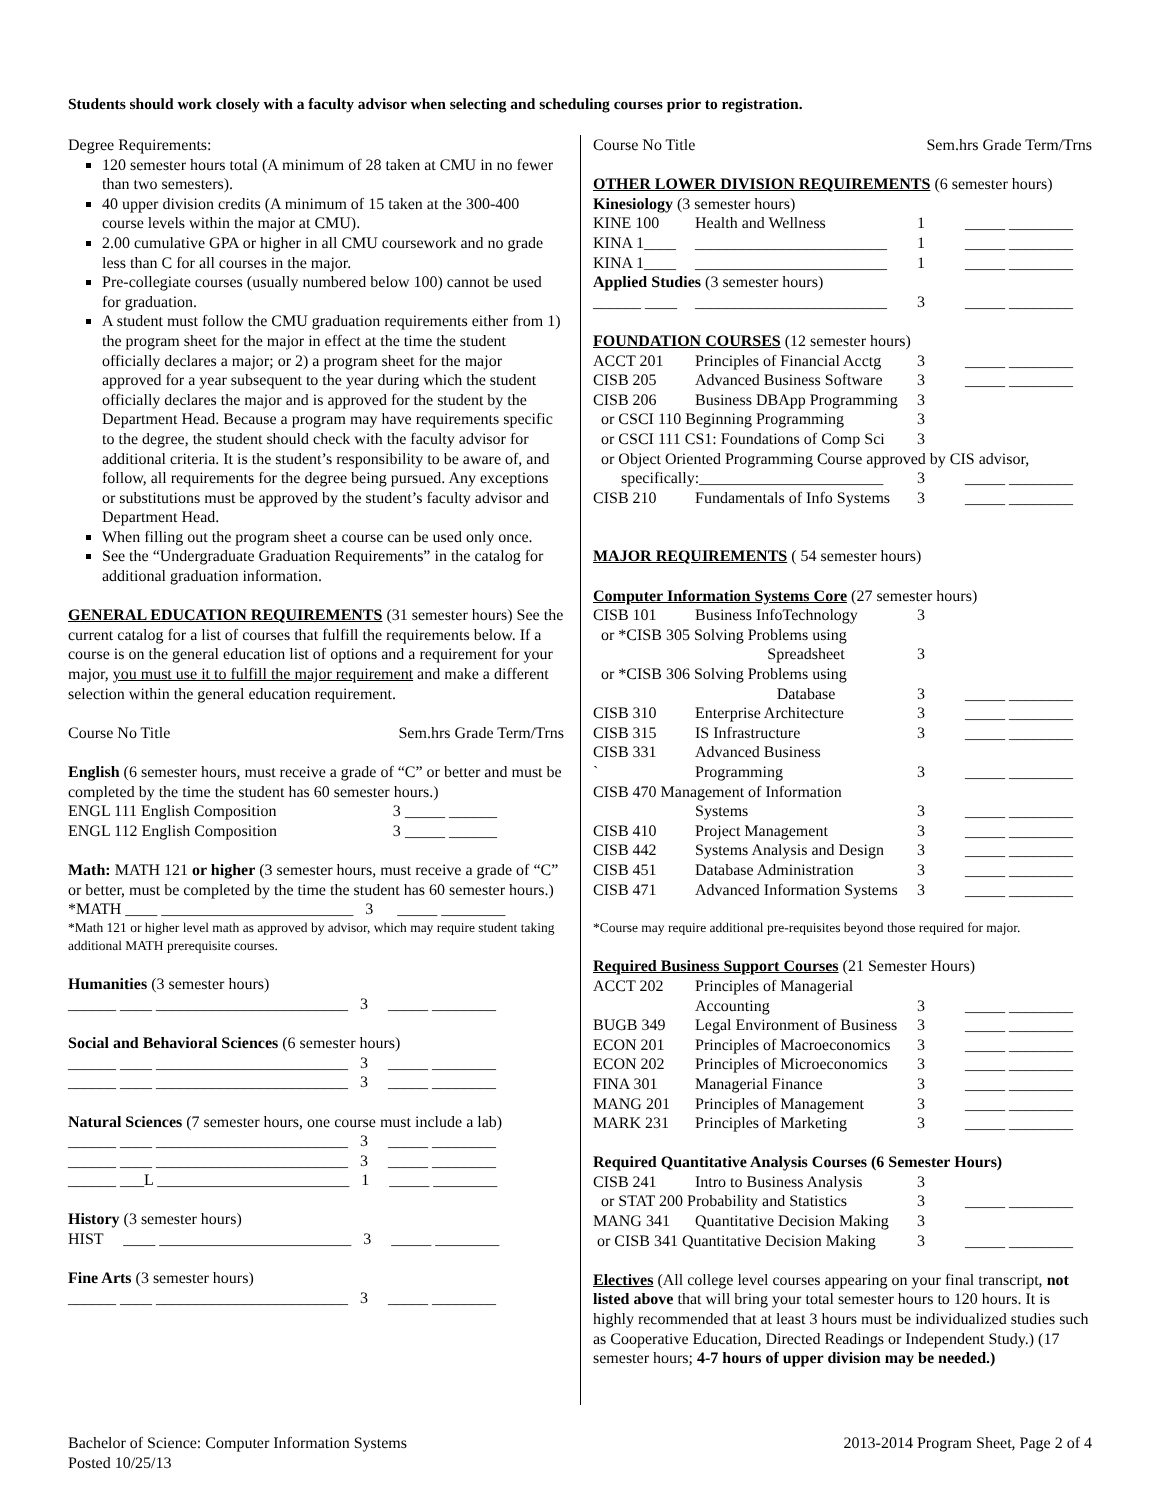Students should work closely with a faculty advisor when selecting and scheduling courses prior to registration.
Degree Requirements:
120 semester hours total (A minimum of 28 taken at CMU in no fewer than two semesters).
40 upper division credits (A minimum of 15 taken at the 300-400 course levels within the major at CMU).
2.00 cumulative GPA or higher in all CMU coursework and no grade less than C for all courses in the major.
Pre-collegiate courses (usually numbered below 100) cannot be used for graduation.
A student must follow the CMU graduation requirements either from 1) the program sheet for the major in effect at the time the student officially declares a major; or 2) a program sheet for the major approved for a year subsequent to the year during which the student officially declares the major and is approved for the student by the Department Head. Because a program may have requirements specific to the degree, the student should check with the faculty advisor for additional criteria. It is the student’s responsibility to be aware of, and follow, all requirements for the degree being pursued. Any exceptions or substitutions must be approved by the student’s faculty advisor and Department Head.
When filling out the program sheet a course can be used only once.
See the “Undergraduate Graduation Requirements” in the catalog for additional graduation information.
GENERAL EDUCATION REQUIREMENTS (31 semester hours) See the current catalog for a list of courses that fulfill the requirements below. If a course is on the general education list of options and a requirement for your major, you must use it to fulfill the major requirement and make a different selection within the general education requirement.
Course No Title Sem.hrs Grade Term/Trns
English (6 semester hours, must receive a grade of “C” or better and must be completed by the time the student has 60 semester hours.)
| ENGL 111 English Composition | 3 | _____ ______ |
| ENGL 112 English Composition | 3 | _____ ______ |
Math: MATH 121 or higher (3 semester hours, must receive a grade of “C” or better, must be completed by the time the student has 60 semester hours.)
*MATH ____ ________________________ 3 _____ ________
*Math 121 or higher level math as approved by advisor, which may require student taking additional MATH prerequisite courses.
Humanities (3 semester hours)
______ ____ ________________________ 3 _____ ________
Social and Behavioral Sciences (6 semester hours)
______ ____ ________________________ 3 _____ ________
______ ____ ________________________ 3 _____ ________
Natural Sciences (7 semester hours, one course must include a lab)
______ ____ ________________________ 3 _____ ________
______ ____ ________________________ 3 _____ ________
______ ___L ________________________ 1 _____ ________
History (3 semester hours)
HIST ____ ________________________ 3 _____ ________
Fine Arts (3 semester hours)
______ ____ ________________________ 3 _____ ________
Course No Title Sem.hrs Grade Term/Trns
OTHER LOWER DIVISION REQUIREMENTS (6 semester hours)
Kinesiology (3 semester hours)
| KINE 100 | Health and Wellness | 1 | _____ ________ |
| KINA 1____ | ________________________ | 1 | _____ ________ |
| KINA 1____ | ________________________ | 1 | _____ ________ |
| Applied Studies (3 semester hours) | | | |
| ______ ____ | ________________________ | 3 | _____ ________ |
| FOUNDATION COURSES (12 semester hours) | | | |
| ACCT 201 | Principles of Financial Acctg | 3 | _____ ________ |
| CISB 205 | Advanced Business Software | 3 | _____ ________ |
| CISB 206 | Business DBApp Programming | 3 | |
| or CSCI 110 Beginning Programming | | 3 | |
| or CSCI 111 CS1: Foundations of Comp Sci | | 3 | |
| or Object Oriented Programming Course approved by CIS advisor, | | | |
| specifically:_______________________ | | 3 | _____ ________ |
| CISB 210 | Fundamentals of Info Systems | 3 | _____ ________ |
| MAJOR REQUIREMENTS ( 54 semester hours) | | | |
| Computer Information Systems Core (27 semester hours) | | | |
| CISB 101 | Business InfoTechnology | 3 | |
| or *CISB 305 Solving Problems using | | | |
| | Spreadsheet | 3 | |
| or *CISB 306 Solving Problems using | | | |
| | Database | 3 | _____ ________ |
| CISB 310 | Enterprise Architecture | 3 | _____ ________ |
| CISB 315 | IS Infrastructure | 3 | _____ ________ |
| CISB 331 | Advanced Business | | |
| ` | Programming | 3 | _____ ________ |
| CISB 470 Management of Information | | | |
| | Systems | 3 | _____ ________ |
| CISB 410 | Project Management | 3 | _____ ________ |
| CISB 442 | Systems Analysis and Design | 3 | _____ ________ |
| CISB 451 | Database Administration | 3 | _____ ________ |
| CISB 471 | Advanced Information Systems | 3 | _____ ________ |
*Course may require additional pre-requisites beyond those required for major.
| Required Business Support Courses (21 Semester Hours) | | | |
| ACCT 202 | Principles of Managerial | | |
| | Accounting | 3 | _____ ________ |
| BUGB 349 | Legal Environment of Business | 3 | _____ ________ |
| ECON 201 | Principles of Macroeconomics | 3 | _____ ________ |
| ECON 202 | Principles of Microeconomics | 3 | _____ ________ |
| FINA 301 | Managerial Finance | 3 | _____ ________ |
| MANG 201 | Principles of Management | 3 | _____ ________ |
| MARK 231 | Principles of Marketing | 3 | _____ ________ |
| Required Quantitative Analysis Courses (6 Semester Hours) | | | |
| CISB 241 | Intro to Business Analysis | 3 | |
| or STAT 200 Probability and Statistics | | 3 | _____ ________ |
| MANG 341 | Quantitative Decision Making | 3 | |
| or CISB 341 Quantitative Decision Making | | 3 | _____ ________ |
Electives (All college level courses appearing on your final transcript, not listed above that will bring your total semester hours to 120 hours. It is highly recommended that at least 3 hours must be individualized studies such as Cooperative Education, Directed Readings or Independent Study.) (17 semester hours; 4-7 hours of upper division may be needed.)
Bachelor of Science: Computer Information Systems
Posted 10/25/13
2013-2014 Program Sheet, Page 2 of 4